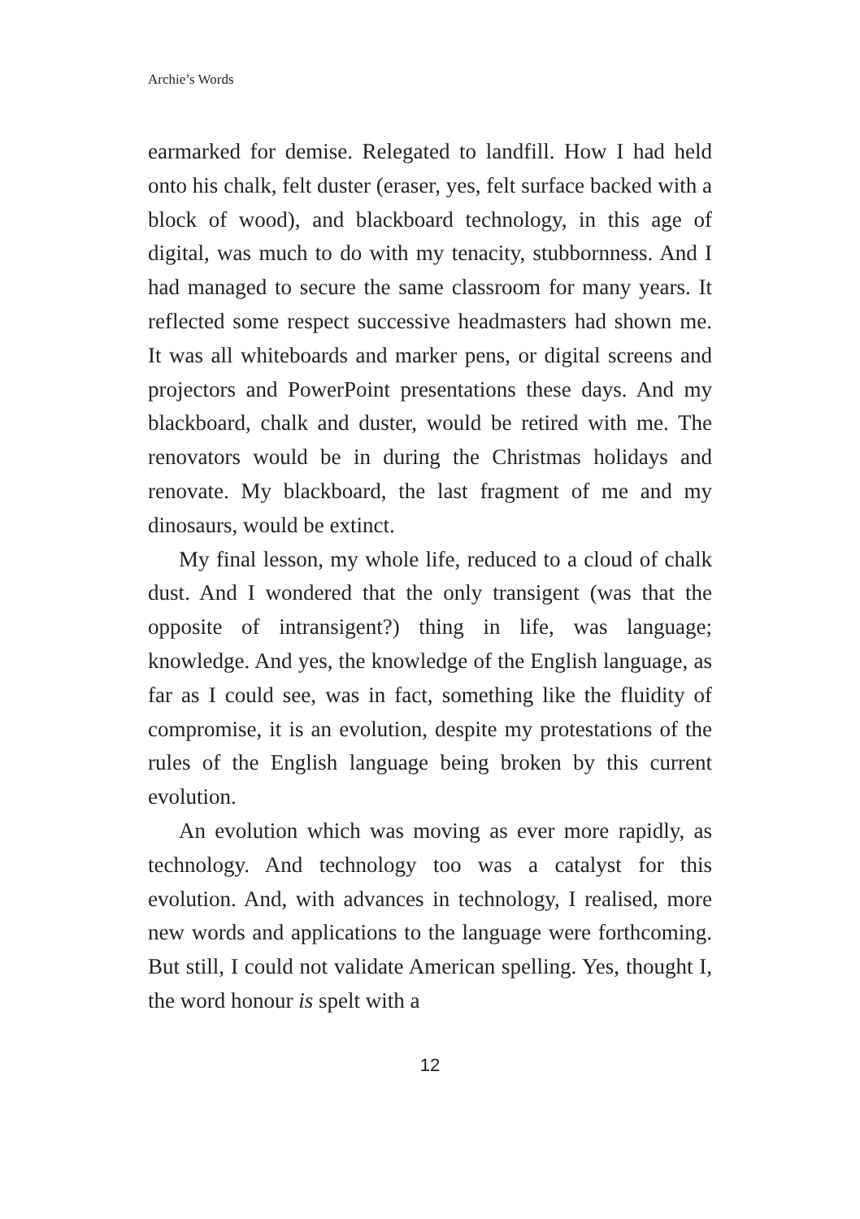Archie’s Words
earmarked for demise. Relegated to landfill. How I had held onto his chalk, felt duster (eraser, yes, felt surface backed with a block of wood), and blackboard technology, in this age of digital, was much to do with my tenacity, stubbornness. And I had managed to secure the same classroom for many years. It reflected some respect successive headmasters had shown me. It was all whiteboards and marker pens, or digital screens and projectors and PowerPoint presentations these days. And my blackboard, chalk and duster, would be retired with me. The renovators would be in during the Christmas holidays and renovate. My blackboard, the last fragment of me and my dinosaurs, would be extinct.
My final lesson, my whole life, reduced to a cloud of chalk dust. And I wondered that the only transigent (was that the opposite of intransigent?) thing in life, was language; knowledge. And yes, the knowledge of the English language, as far as I could see, was in fact, something like the fluidity of compromise, it is an evolution, despite my protestations of the rules of the English language being broken by this current evolution.
An evolution which was moving as ever more rapidly, as technology. And technology too was a catalyst for this evolution. And, with advances in technology, I realised, more new words and applications to the language were forthcoming. But still, I could not validate American spelling. Yes, thought I, the word honour is spelt with a
12